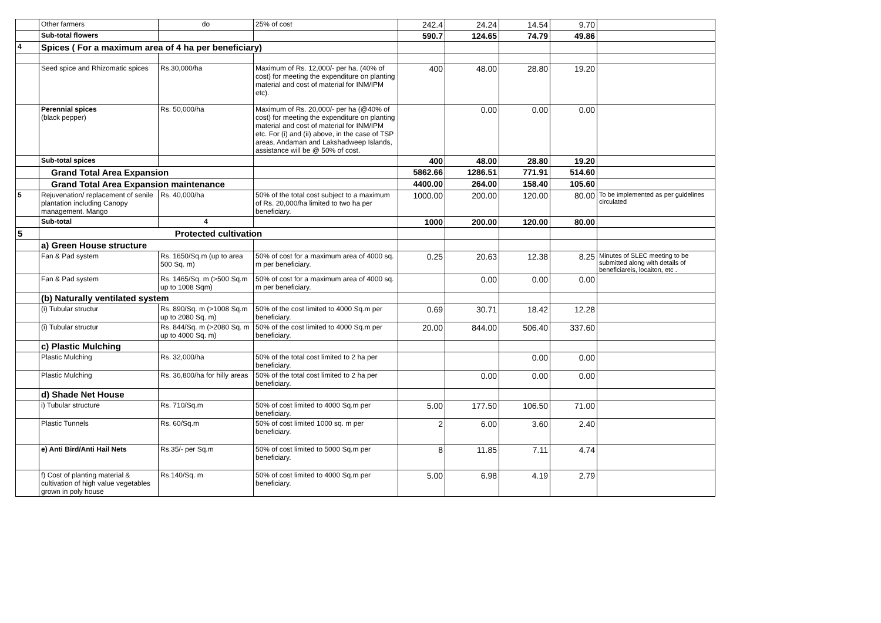| | Other farmers | do | 25% of cost | 242.4 | 24.24 | 14.54 | 9.70 | |
| | Sub-total flowers | | | 590.7 | 124.65 | 74.79 | 49.86 | |
| 4 | Spices ( For a maximum area of 4 ha per beneficiary) | | | | | | | |
| | Seed spice and Rhizomatic spices | Rs.30,000/ha | Maximum of Rs. 12,000/- per ha. (40% of cost) for meeting the expenditure on planting material and cost of material for INM/IPM etc). | 400 | 48.00 | 28.80 | 19.20 | |
| | Perennial spices (black pepper) | Rs. 50,000/ha | Maximum of Rs. 20,000/- per ha (@40% of cost) for meeting the expenditure on planting material and cost of material for INM/IPM etc. For (i) and (ii) above, in the case of TSP areas, Andaman and Lakshadweep Islands, assistance will be @ 50% of cost. | | 0.00 | 0.00 | 0.00 | |
| | Sub-total spices | | | 400 | 48.00 | 28.80 | 19.20 | |
| | Grand Total Area Expansion | | | 5862.66 | 1286.51 | 771.91 | 514.60 | |
| | Grand Total Area Expansion maintenance | | | 4400.00 | 264.00 | 158.40 | 105.60 | |
| 5 | Rejuvenation/ replacement of senile plantation including Canopy management. Mango | Rs. 40,000/ha | 50% of the total cost subject to a maximum of Rs. 20,000/ha limited to two ha per beneficiary. | 1000.00 | 200.00 | 120.00 | 80.00 | To be implemented as per guidelines circulated |
| | Sub-total | 4 | | 1000 | 200.00 | 120.00 | 80.00 | |
| 5 | Protected cultivation | | | | | | | |
| | a) Green House structure | | | | | | | |
| | Fan & Pad system | Rs. 1650/Sq.m (up to area 500 Sq. m) | 50% of cost for a maximum area of 4000 sq. m per beneficiary. | 0.25 | 20.63 | 12.38 | 8.25 | Minutes of SLEC meeting to be submitted along with details of beneficiareis, locaiton, etc . |
| | Fan & Pad system | Rs. 1465/Sq. m (>500 Sq.m up to 1008 Sqm) | 50% of cost for a maximum area of 4000 sq. m per beneficiary. | | 0.00 | 0.00 | 0.00 | |
| | (b) Naturally ventilated system | | | | | | | |
| | (i) Tubular structur | Rs. 890/Sq. m (>1008 Sq.m up to 2080 Sq. m) | 50% of the cost limited to 4000 Sq.m per beneficiary. | 0.69 | 30.71 | 18.42 | 12.28 | |
| | (i) Tubular structur | Rs. 844/Sq. m (>2080 Sq. m up to 4000 Sq. m) | 50% of the cost limited to 4000 Sq.m per beneficiary. | 20.00 | 844.00 | 506.40 | 337.60 | |
| | c) Plastic Mulching | | | | | | | |
| | Plastic Mulching | Rs. 32,000/ha | 50% of the total cost limited to 2 ha per beneficiary. | | | 0.00 | 0.00 | |
| | Plastic Mulching | Rs. 36,800/ha for hilly areas | 50% of the total cost limited to 2 ha per beneficiary. | | 0.00 | 0.00 | 0.00 | |
| | d) Shade Net House | | | | | | | |
| | i) Tubular structure | Rs. 710/Sq.m | 50% of cost limited to 4000 Sq.m per beneficiary. | 5.00 | 177.50 | 106.50 | 71.00 | |
| | Plastic Tunnels | Rs. 60/Sq.m | 50% of cost limited 1000 sq. m per beneficiary. | 2 | 6.00 | 3.60 | 2.40 | |
| | e) Anti Bird/Anti Hail Nets | Rs.35/- per Sq.m | 50% of cost limited to 5000 Sq.m per beneficiary. | 8 | 11.85 | 7.11 | 4.74 | |
| | f) Cost of planting material & cultivation of high value vegetables grown in poly house | Rs.140/Sq. m | 50% of cost limited to 4000 Sq.m per beneficiary. | 5.00 | 6.98 | 4.19 | 2.79 | |